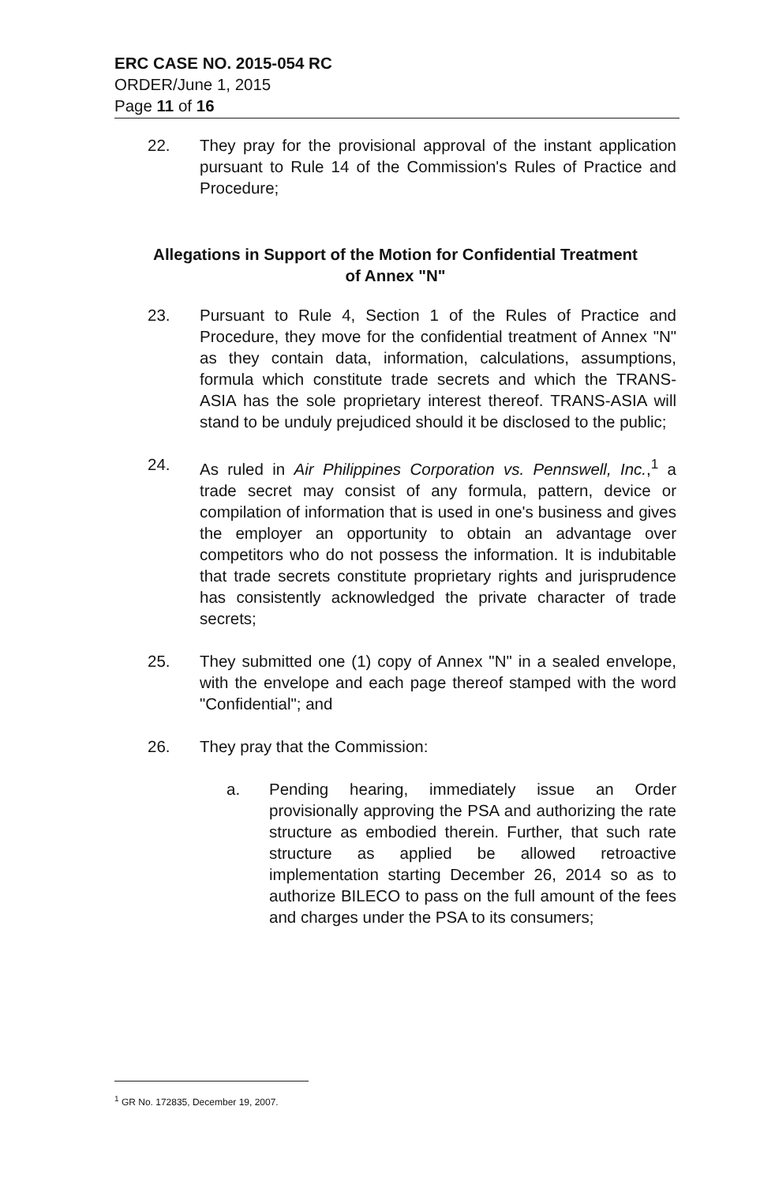ERC CASE NO. 2015-054 RC
ORDER/June 1, 2015
Page 11 of 16
22. They pray for the provisional approval of the instant application pursuant to Rule 14 of the Commission's Rules of Practice and Procedure;
Allegations in Support of the Motion for Confidential Treatment
of Annex "N"
23. Pursuant to Rule 4, Section 1 of the Rules of Practice and Procedure, they move for the confidential treatment of Annex "N" as they contain data, information, calculations, assumptions, formula which constitute trade secrets and which the TRANS-ASIA has the sole proprietary interest thereof. TRANS-ASIA will stand to be unduly prejudiced should it be disclosed to the public;
24. As ruled in Air Philippines Corporation vs. Pennswell, Inc.,<sup>1</sup> a trade secret may consist of any formula, pattern, device or compilation of information that is used in one's business and gives the employer an opportunity to obtain an advantage over competitors who do not possess the information. It is indubitable that trade secrets constitute proprietary rights and jurisprudence has consistently acknowledged the private character of trade secrets;
25. They submitted one (1) copy of Annex "N" in a sealed envelope, with the envelope and each page thereof stamped with the word "Confidential"; and
26. They pray that the Commission:
a. Pending hearing, immediately issue an Order provisionally approving the PSA and authorizing the rate structure as embodied therein. Further, that such rate structure as applied be allowed retroactive implementation starting December 26, 2014 so as to authorize BILECO to pass on the full amount of the fees and charges under the PSA to its consumers;
<sup>1</sup> GR No. 172835, December 19, 2007.